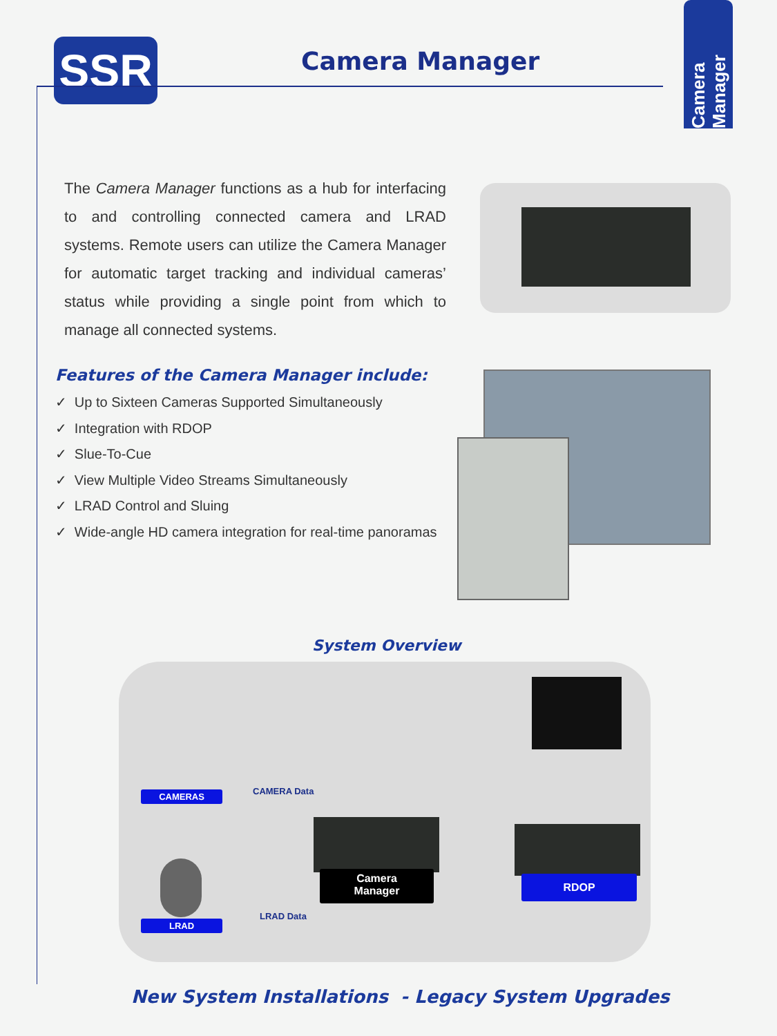SSR
Camera Manager
Camera Manager
The Camera Manager functions as a hub for interfacing to and controlling connected camera and LRAD systems. Remote users can utilize the Camera Manager for automatic target tracking and individual cameras’ status while providing a single point from which to manage all connected systems.
Features of the Camera Manager include:
✓ Up to Sixteen Cameras Supported Simultaneously
✓ Integration with RDOP
✓ Slue-To-Cue
✓ View Multiple Video Streams Simultaneously
✓ LRAD Control and Sluing
✓ Wide-angle HD camera integration for real-time panoramas
System Overview
CAMERAS CAMERA Data
Camera
Manager
RDOP
LRAD Data
LRAD
New System Installations - Legacy System Upgrades